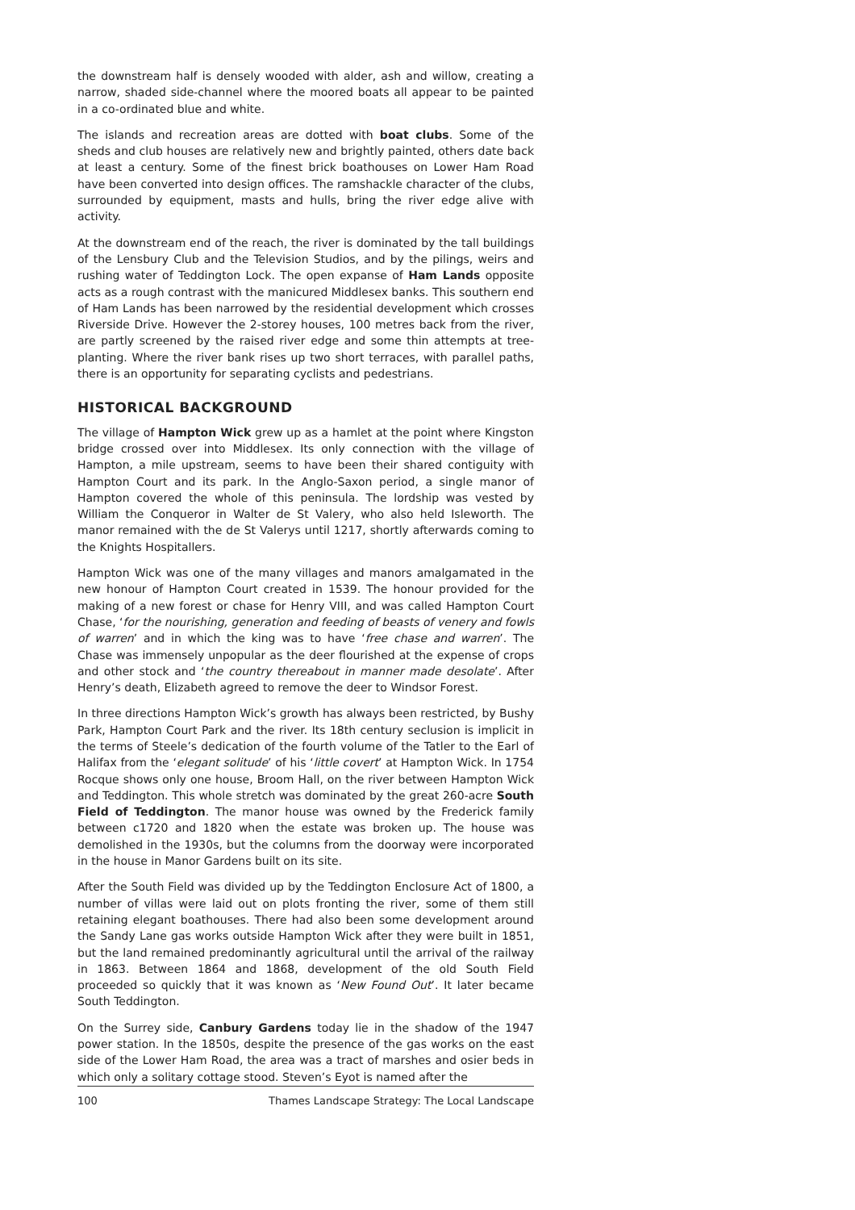the downstream half is densely wooded with alder, ash and willow, creating a narrow, shaded side-channel where the moored boats all appear to be painted in a co-ordinated blue and white.
The islands and recreation areas are dotted with boat clubs. Some of the sheds and club houses are relatively new and brightly painted, others date back at least a century. Some of the finest brick boathouses on Lower Ham Road have been converted into design offices. The ramshackle character of the clubs, surrounded by equipment, masts and hulls, bring the river edge alive with activity.
At the downstream end of the reach, the river is dominated by the tall buildings of the Lensbury Club and the Television Studios, and by the pilings, weirs and rushing water of Teddington Lock. The open expanse of Ham Lands opposite acts as a rough contrast with the manicured Middlesex banks. This southern end of Ham Lands has been narrowed by the residential development which crosses Riverside Drive. However the 2-storey houses, 100 metres back from the river, are partly screened by the raised river edge and some thin attempts at tree-planting. Where the river bank rises up two short terraces, with parallel paths, there is an opportunity for separating cyclists and pedestrians.
HISTORICAL BACKGROUND
The village of Hampton Wick grew up as a hamlet at the point where Kingston bridge crossed over into Middlesex. Its only connection with the village of Hampton, a mile upstream, seems to have been their shared contiguity with Hampton Court and its park. In the Anglo-Saxon period, a single manor of Hampton covered the whole of this peninsula. The lordship was vested by William the Conqueror in Walter de St Valery, who also held Isleworth. The manor remained with the de St Valerys until 1217, shortly afterwards coming to the Knights Hospitallers.
Hampton Wick was one of the many villages and manors amalgamated in the new honour of Hampton Court created in 1539. The honour provided for the making of a new forest or chase for Henry VIII, and was called Hampton Court Chase, ‘for the nourishing, generation and feeding of beasts of venery and fowls of warren’ and in which the king was to have ‘free chase and warren’. The Chase was immensely unpopular as the deer flourished at the expense of crops and other stock and ‘the country thereabout in manner made desolate’. After Henry’s death, Elizabeth agreed to remove the deer to Windsor Forest.
In three directions Hampton Wick’s growth has always been restricted, by Bushy Park, Hampton Court Park and the river. Its 18th century seclusion is implicit in the terms of Steele’s dedication of the fourth volume of the Tatler to the Earl of Halifax from the ‘elegant solitude’ of his ‘little covert’ at Hampton Wick. In 1754 Rocque shows only one house, Broom Hall, on the river between Hampton Wick and Teddington. This whole stretch was dominated by the great 260-acre South Field of Teddington. The manor house was owned by the Frederick family between c1720 and 1820 when the estate was broken up. The house was demolished in the 1930s, but the columns from the doorway were incorporated in the house in Manor Gardens built on its site.
After the South Field was divided up by the Teddington Enclosure Act of 1800, a number of villas were laid out on plots fronting the river, some of them still retaining elegant boathouses. There had also been some development around the Sandy Lane gas works outside Hampton Wick after they were built in 1851, but the land remained predominantly agricultural until the arrival of the railway in 1863. Between 1864 and 1868, development of the old South Field proceeded so quickly that it was known as ‘New Found Out’. It later became South Teddington.
On the Surrey side, Canbury Gardens today lie in the shadow of the 1947 power station. In the 1850s, despite the presence of the gas works on the east side of the Lower Ham Road, the area was a tract of marshes and osier beds in which only a solitary cottage stood. Steven’s Eyot is named after the
100 Thames Landscape Strategy: The Local Landscape